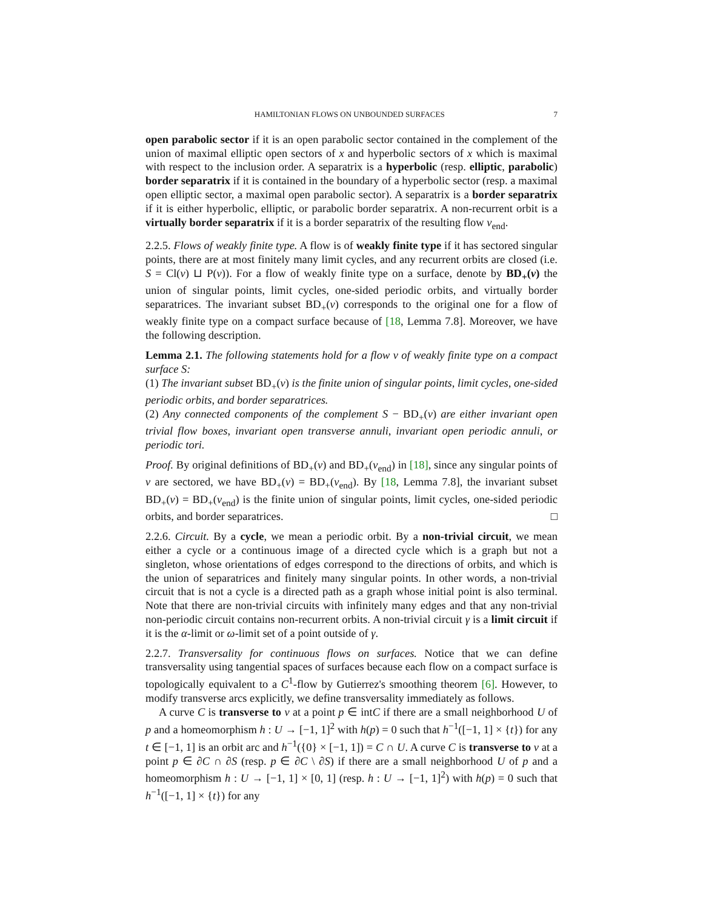HAMILTONIAN FLOWS ON UNBOUNDED SURFACES 7
open parabolic sector if it is an open parabolic sector contained in the complement of the union of maximal elliptic open sectors of x and hyperbolic sectors of x which is maximal with respect to the inclusion order. A separatrix is a hyperbolic (resp. elliptic, parabolic) border separatrix if it is contained in the boundary of a hyperbolic sector (resp. a maximal open elliptic sector, a maximal open parabolic sector). A separatrix is a border separatrix if it is either hyperbolic, elliptic, or parabolic border separatrix. A non-recurrent orbit is a virtually border separatrix if it is a border separatrix of the resulting flow v<sub>end</sub>.
2.2.5. Flows of weakly finite type. A flow is of weakly finite type if it has sectored singular points, there are at most finitely many limit cycles, and any recurrent orbits are closed (i.e. S = Cl(v) ⊔ P(v)). For a flow of weakly finite type on a surface, denote by BD<sub>+</sub>(v) the union of singular points, limit cycles, one-sided periodic orbits, and virtually border separatrices. The invariant subset BD<sub>+</sub>(v) corresponds to the original one for a flow of weakly finite type on a compact surface because of [18, Lemma 7.8]. Moreover, we have the following description.
Lemma 2.1. The following statements hold for a flow v of weakly finite type on a compact surface S:
(1) The invariant subset BD<sub>+</sub>(v) is the finite union of singular points, limit cycles, one-sided periodic orbits, and border separatrices.
(2) Any connected components of the complement S − BD<sub>+</sub>(v) are either invariant open trivial flow boxes, invariant open transverse annuli, invariant open periodic annuli, or periodic tori.
Proof. By original definitions of BD<sub>+</sub>(v) and BD<sub>+</sub>(v<sub>end</sub>) in [18], since any singular points of v are sectored, we have BD<sub>+</sub>(v) = BD<sub>+</sub>(v<sub>end</sub>). By [18, Lemma 7.8], the invariant subset BD<sub>+</sub>(v) = BD<sub>+</sub>(v<sub>end</sub>) is the finite union of singular points, limit cycles, one-sided periodic orbits, and border separatrices. □
2.2.6. Circuit. By a cycle, we mean a periodic orbit. By a non-trivial circuit, we mean either a cycle or a continuous image of a directed cycle which is a graph but not a singleton, whose orientations of edges correspond to the directions of orbits, and which is the union of separatrices and finitely many singular points. In other words, a non-trivial circuit that is not a cycle is a directed path as a graph whose initial point is also terminal. Note that there are non-trivial circuits with infinitely many edges and that any non-trivial non-periodic circuit contains non-recurrent orbits. A non-trivial circuit γ is a limit circuit if it is the α-limit or ω-limit set of a point outside of γ.
2.2.7. Transversality for continuous flows on surfaces. Notice that we can define transversality using tangential spaces of surfaces because each flow on a compact surface is topologically equivalent to a C<sup>1</sup>-flow by Gutierrez's smoothing theorem [6]. However, to modify transverse arcs explicitly, we define transversality immediately as follows.
A curve C is transverse to v at a point p ∈ intC if there are a small neighborhood U of p and a homeomorphism h : U → [−1, 1]<sup>2</sup> with h(p) = 0 such that h<sup>−1</sup>([−1, 1] × {t}) for any t ∈ [−1, 1] is an orbit arc and h<sup>−1</sup>({0} × [−1, 1]) = C ∩ U. A curve C is transverse to v at a point p ∈ ∂C ∩ ∂S (resp. p ∈ ∂C \ ∂S) if there are a small neighborhood U of p and a homeomorphism h : U → [−1, 1] × [0, 1] (resp. h : U → [−1, 1]<sup>2</sup>) with h(p) = 0 such that h<sup>−1</sup>([−1, 1] × {t}) for any